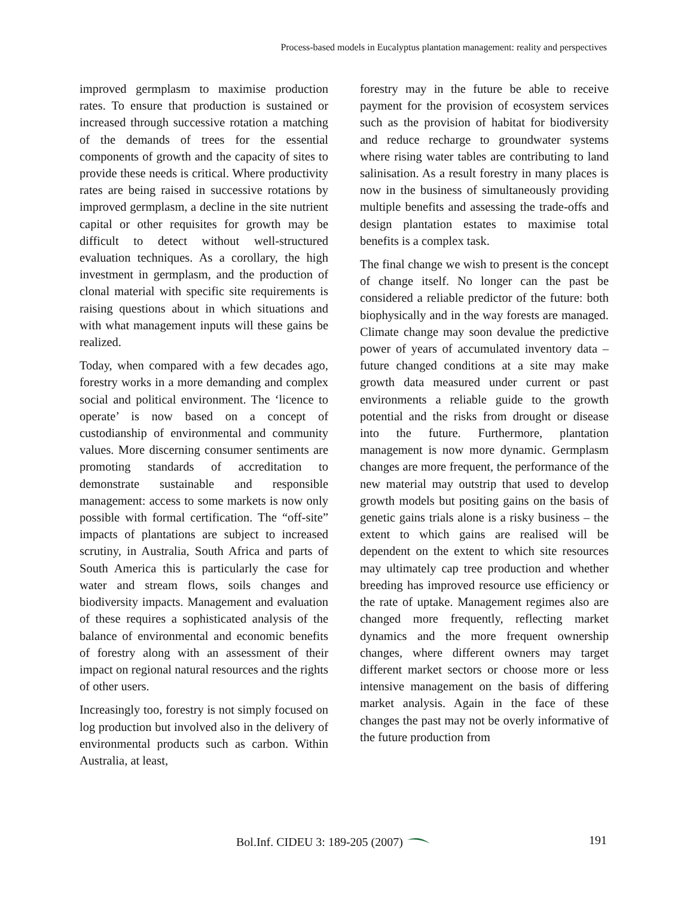Process-based models in Eucalyptus plantation management: reality and perspectives
improved germplasm to maximise production rates. To ensure that production is sustained or increased through successive rotation a matching of the demands of trees for the essential components of growth and the capacity of sites to provide these needs is critical. Where productivity rates are being raised in successive rotations by improved germplasm, a decline in the site nutrient capital or other requisites for growth may be difficult to detect without well-structured evaluation techniques. As a corollary, the high investment in germplasm, and the production of clonal material with specific site requirements is raising questions about in which situations and with what management inputs will these gains be realized.
Today, when compared with a few decades ago, forestry works in a more demanding and complex social and political environment. The ‘licence to operate’ is now based on a concept of custodianship of environmental and community values. More discerning consumer sentiments are promoting standards of accreditation to demonstrate sustainable and responsible management: access to some markets is now only possible with formal certification. The “off-site” impacts of plantations are subject to increased scrutiny, in Australia, South Africa and parts of South America this is particularly the case for water and stream flows, soils changes and biodiversity impacts. Management and evaluation of these requires a sophisticated analysis of the balance of environmental and economic benefits of forestry along with an assessment of their impact on regional natural resources and the rights of other users.
Increasingly too, forestry is not simply focused on log production but involved also in the delivery of environmental products such as carbon. Within Australia, at least,
forestry may in the future be able to receive payment for the provision of ecosystem services such as the provision of habitat for biodiversity and reduce recharge to groundwater systems where rising water tables are contributing to land salinisation. As a result forestry in many places is now in the business of simultaneously providing multiple benefits and assessing the trade-offs and design plantation estates to maximise total benefits is a complex task.
The final change we wish to present is the concept of change itself. No longer can the past be considered a reliable predictor of the future: both biophysically and in the way forests are managed. Climate change may soon devalue the predictive power of years of accumulated inventory data – future changed conditions at a site may make growth data measured under current or past environments a reliable guide to the growth potential and the risks from drought or disease into the future. Furthermore, plantation management is now more dynamic. Germplasm changes are more frequent, the performance of the new material may outstrip that used to develop growth models but positing gains on the basis of genetic gains trials alone is a risky business – the extent to which gains are realised will be dependent on the extent to which site resources may ultimately cap tree production and whether breeding has improved resource use efficiency or the rate of uptake. Management regimes also are changed more frequently, reflecting market dynamics and the more frequent ownership changes, where different owners may target different market sectors or choose more or less intensive management on the basis of differing market analysis. Again in the face of these changes the past may not be overly informative of the future production from
Bol.Inf. CIDEU 3: 189-205 (2007)
191